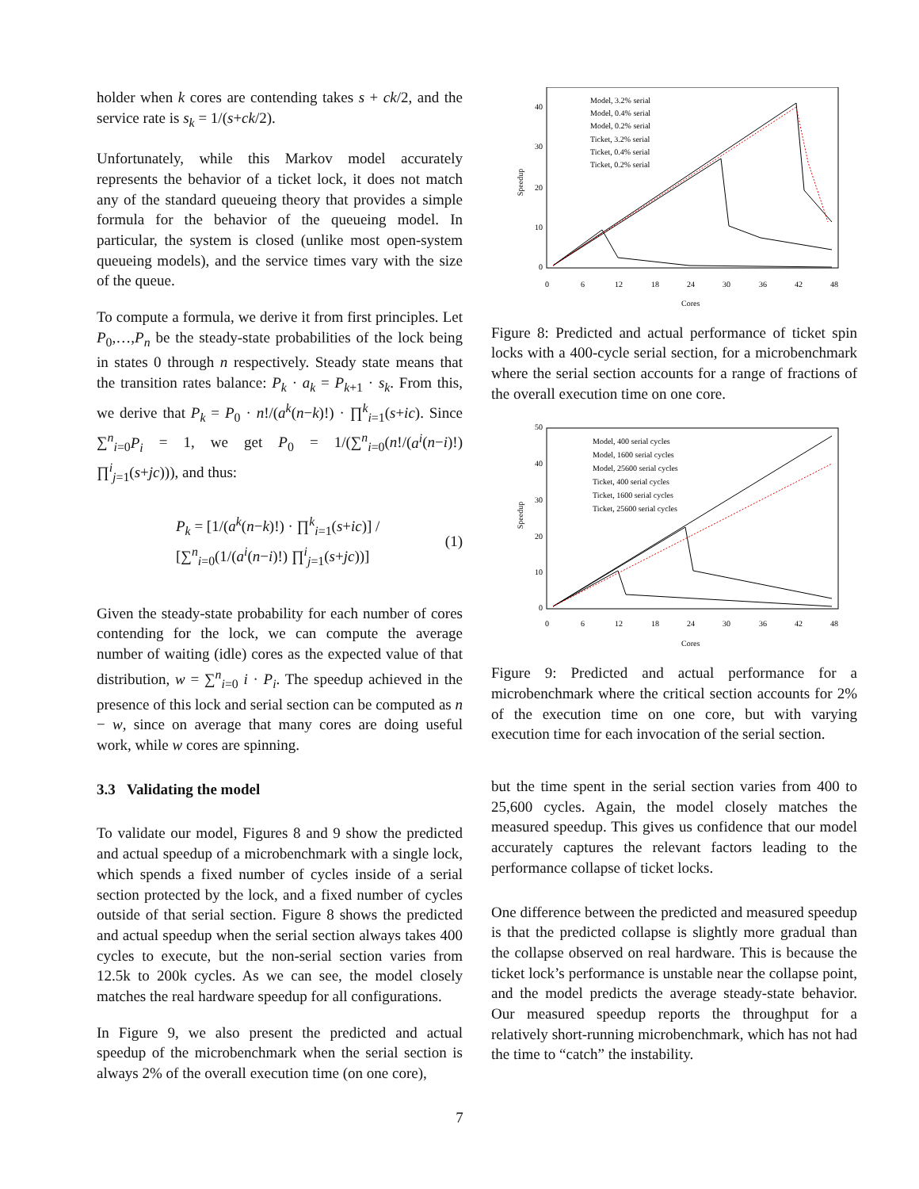holder when k cores are contending takes s + ck/2, and the service rate is s<sub>k</sub> = 1/(s+ck/2).
Unfortunately, while this Markov model accurately represents the behavior of a ticket lock, it does not match any of the standard queueing theory that provides a simple formula for the behavior of the queueing model. In particular, the system is closed (unlike most open-system queueing models), and the service times vary with the size of the queue.
To compute a formula, we derive it from first principles. Let P<sub>0</sub>,…,P<sub>n</sub> be the steady-state probabilities of the lock being in states 0 through n respectively. Steady state means that the transition rates balance: P<sub>k</sub> · a<sub>k</sub> = P<sub>k+1</sub> · s<sub>k</sub>. From this, we derive that P<sub>k</sub> = P<sub>0</sub> · n!/(a<sup>k</sup>(n−k)!) · ∏<sup>k</sup><sub>i=1</sub>(s+ic). Since ∑<sup>n</sup><sub>i=0</sub>P<sub>i</sub> = 1, we get P<sub>0</sub> = 1/(∑<sup>n</sup><sub>i=0</sub>(n!/(a<sup>i</sup>(n−i)!) ∏<sup>i</sup><sub>j=1</sub>(s+jc))), and thus:
P<sub>k</sub> = [1/(a<sup>k</sup>(n−k)!) · ∏<sup>k</sup><sub>i=1</sub>(s+ic)] / [∑<sup>n</sup><sub>i=0</sub>(1/(a<sup>i</sup>(n−i)!) ∏<sup>i</sup><sub>j=1</sub>(s+jc))] (1)
Given the steady-state probability for each number of cores contending for the lock, we can compute the average number of waiting (idle) cores as the expected value of that distribution, w = ∑<sup>n</sup><sub>i=0</sub> i · P<sub>i</sub>. The speedup achieved in the presence of this lock and serial section can be computed as n − w, since on average that many cores are doing useful work, while w cores are spinning.
3.3 Validating the model
To validate our model, Figures 8 and 9 show the predicted and actual speedup of a microbenchmark with a single lock, which spends a fixed number of cycles inside of a serial section protected by the lock, and a fixed number of cycles outside of that serial section. Figure 8 shows the predicted and actual speedup when the serial section always takes 400 cycles to execute, but the non-serial section varies from 12.5k to 200k cycles. As we can see, the model closely matches the real hardware speedup for all configurations.
In Figure 9, we also present the predicted and actual speedup of the microbenchmark when the serial section is always 2% of the overall execution time (on one core),
Speedup
0
10
20
30
40
0
6
12
18
24
30
36
42
48
Cores
Model, 3.2% serial
Model, 0.4% serial
Model, 0.2% serial
Ticket, 3.2% serial
Ticket, 0.4% serial
Ticket, 0.2% serial
Figure 8: Predicted and actual performance of ticket spin locks with a 400-cycle serial section, for a microbenchmark where the serial section accounts for a range of fractions of the overall execution time on one core.
Speedup
0
10
20
30
40
50
0
6
12
18
24
30
36
42
48
Cores
Model, 400 serial cycles
Model, 1600 serial cycles
Model, 25600 serial cycles
Ticket, 400 serial cycles
Ticket, 1600 serial cycles
Ticket, 25600 serial cycles
Figure 9: Predicted and actual performance for a microbenchmark where the critical section accounts for 2% of the execution time on one core, but with varying execution time for each invocation of the serial section.
but the time spent in the serial section varies from 400 to 25,600 cycles. Again, the model closely matches the measured speedup. This gives us confidence that our model accurately captures the relevant factors leading to the performance collapse of ticket locks.
One difference between the predicted and measured speedup is that the predicted collapse is slightly more gradual than the collapse observed on real hardware. This is because the ticket lock’s performance is unstable near the collapse point, and the model predicts the average steady-state behavior. Our measured speedup reports the throughput for a relatively short-running microbenchmark, which has not had the time to “catch” the instability.
7